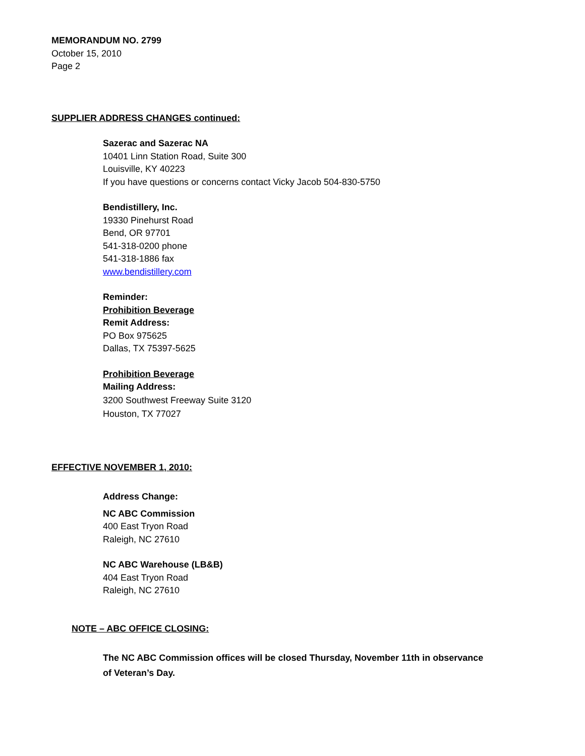MEMORANDUM NO. 2799
October 15, 2010
Page 2
SUPPLIER ADDRESS CHANGES continued:
Sazerac and Sazerac NA
10401 Linn Station Road, Suite 300
Louisville, KY 40223
If you have questions or concerns contact Vicky Jacob 504-830-5750
Bendistillery, Inc.
19330 Pinehurst Road
Bend, OR 97701
541-318-0200 phone
541-318-1886 fax
www.bendistillery.com
Reminder:
Prohibition Beverage
Remit Address:
PO Box 975625
Dallas, TX 75397-5625
Prohibition Beverage
Mailing Address:
3200 Southwest Freeway Suite 3120
Houston, TX 77027
EFFECTIVE NOVEMBER 1, 2010:
Address Change:
NC ABC Commission
400 East Tryon Road
Raleigh, NC 27610
NC ABC Warehouse (LB&B)
404 East Tryon Road
Raleigh, NC 27610
NOTE – ABC OFFICE CLOSING:
The NC ABC Commission offices will be closed Thursday, November 11th in observance of Veteran’s Day.